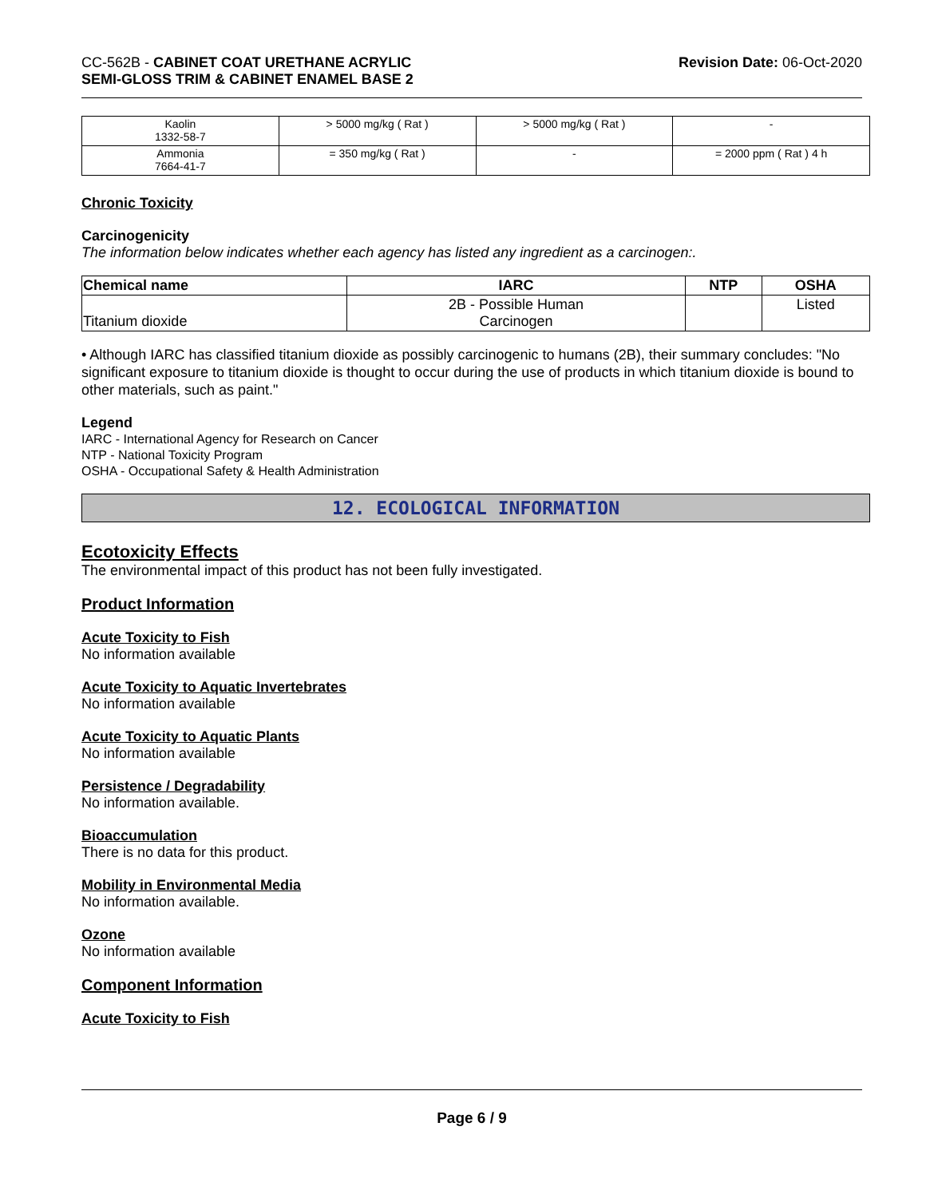CC-562B - CABINET COAT URETHANE ACRYLIC
SEMI-GLOSS TRIM & CABINET ENAMEL BASE 2
Revision Date: 06-Oct-2020
| Kaolin 1332-58-7 | > 5000 mg/kg ( Rat ) | > 5000 mg/kg ( Rat ) | - |
| Ammonia 7664-41-7 | = 350 mg/kg ( Rat ) | - | = 2000 ppm ( Rat ) 4 h |
Chronic Toxicity
Carcinogenicity
The information below indicates whether each agency has listed any ingredient as a carcinogen:.
| Chemical name | IARC | NTP | OSHA |
| --- | --- | --- | --- |
| Titanium dioxide | 2B - Possible Human Carcinogen | | Listed |
• Although IARC has classified titanium dioxide as possibly carcinogenic to humans (2B), their summary concludes: "No significant exposure to titanium dioxide is thought to occur during the use of products in which titanium dioxide is bound to other materials, such as paint."
Legend
IARC - International Agency for Research on Cancer
NTP - National Toxicity Program
OSHA - Occupational Safety & Health Administration
12. ECOLOGICAL INFORMATION
Ecotoxicity Effects
The environmental impact of this product has not been fully investigated.
Product Information
Acute Toxicity to Fish
No information available
Acute Toxicity to Aquatic Invertebrates
No information available
Acute Toxicity to Aquatic Plants
No information available
Persistence / Degradability
No information available.
Bioaccumulation
There is no data for this product.
Mobility in Environmental Media
No information available.
Ozone
No information available
Component Information
Acute Toxicity to Fish
Page 6 / 9